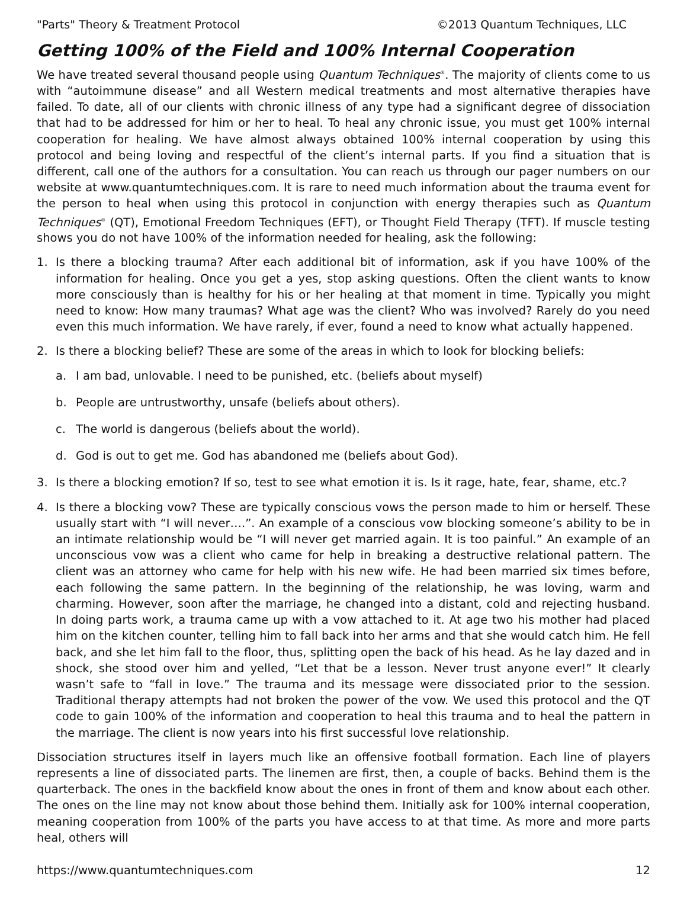"Parts" Theory & Treatment Protocol ©2013 Quantum Techniques, LLC
Getting 100% of the Field and 100% Internal Cooperation
We have treated several thousand people using Quantum Techniques<sup>®</sup>. The majority of clients come to us with “autoimmune disease” and all Western medical treatments and most alternative therapies have failed. To date, all of our clients with chronic illness of any type had a significant degree of dissociation that had to be addressed for him or her to heal. To heal any chronic issue, you must get 100% internal cooperation for healing. We have almost always obtained 100% internal cooperation by using this protocol and being loving and respectful of the client’s internal parts. If you find a situation that is different, call one of the authors for a consultation. You can reach us through our pager numbers on our website at www.quantumtechniques.com. It is rare to need much information about the trauma event for the person to heal when using this protocol in conjunction with energy therapies such as Quantum Techniques<sup>®</sup> (QT), Emotional Freedom Techniques (EFT), or Thought Field Therapy (TFT). If muscle testing shows you do not have 100% of the information needed for healing, ask the following:
1. Is there a blocking trauma? After each additional bit of information, ask if you have 100% of the information for healing. Once you get a yes, stop asking questions. Often the client wants to know more consciously than is healthy for his or her healing at that moment in time. Typically you might need to know: How many traumas? What age was the client? Who was involved? Rarely do you need even this much information. We have rarely, if ever, found a need to know what actually happened.
2. Is there a blocking belief? These are some of the areas in which to look for blocking beliefs:
a. I am bad, unlovable. I need to be punished, etc. (beliefs about myself)
b. People are untrustworthy, unsafe (beliefs about others).
c. The world is dangerous (beliefs about the world).
d. God is out to get me. God has abandoned me (beliefs about God).
3. Is there a blocking emotion? If so, test to see what emotion it is. Is it rage, hate, fear, shame, etc.?
4. Is there a blocking vow? These are typically conscious vows the person made to him or herself. These usually start with “I will never….”. An example of a conscious vow blocking someone’s ability to be in an intimate relationship would be “I will never get married again. It is too painful.” An example of an unconscious vow was a client who came for help in breaking a destructive relational pattern. The client was an attorney who came for help with his new wife. He had been married six times before, each following the same pattern. In the beginning of the relationship, he was loving, warm and charming. However, soon after the marriage, he changed into a distant, cold and rejecting husband. In doing parts work, a trauma came up with a vow attached to it. At age two his mother had placed him on the kitchen counter, telling him to fall back into her arms and that she would catch him. He fell back, and she let him fall to the floor, thus, splitting open the back of his head. As he lay dazed and in shock, she stood over him and yelled, “Let that be a lesson. Never trust anyone ever!” It clearly wasn’t safe to “fall in love.” The trauma and its message were dissociated prior to the session. Traditional therapy attempts had not broken the power of the vow. We used this protocol and the QT code to gain 100% of the information and cooperation to heal this trauma and to heal the pattern in the marriage. The client is now years into his first successful love relationship.
Dissociation structures itself in layers much like an offensive football formation. Each line of players represents a line of dissociated parts. The linemen are first, then, a couple of backs. Behind them is the quarterback. The ones in the backfield know about the ones in front of them and know about each other. The ones on the line may not know about those behind them. Initially ask for 100% internal cooperation, meaning cooperation from 100% of the parts you have access to at that time. As more and more parts heal, others will
https://www.quantumtechniques.com 12